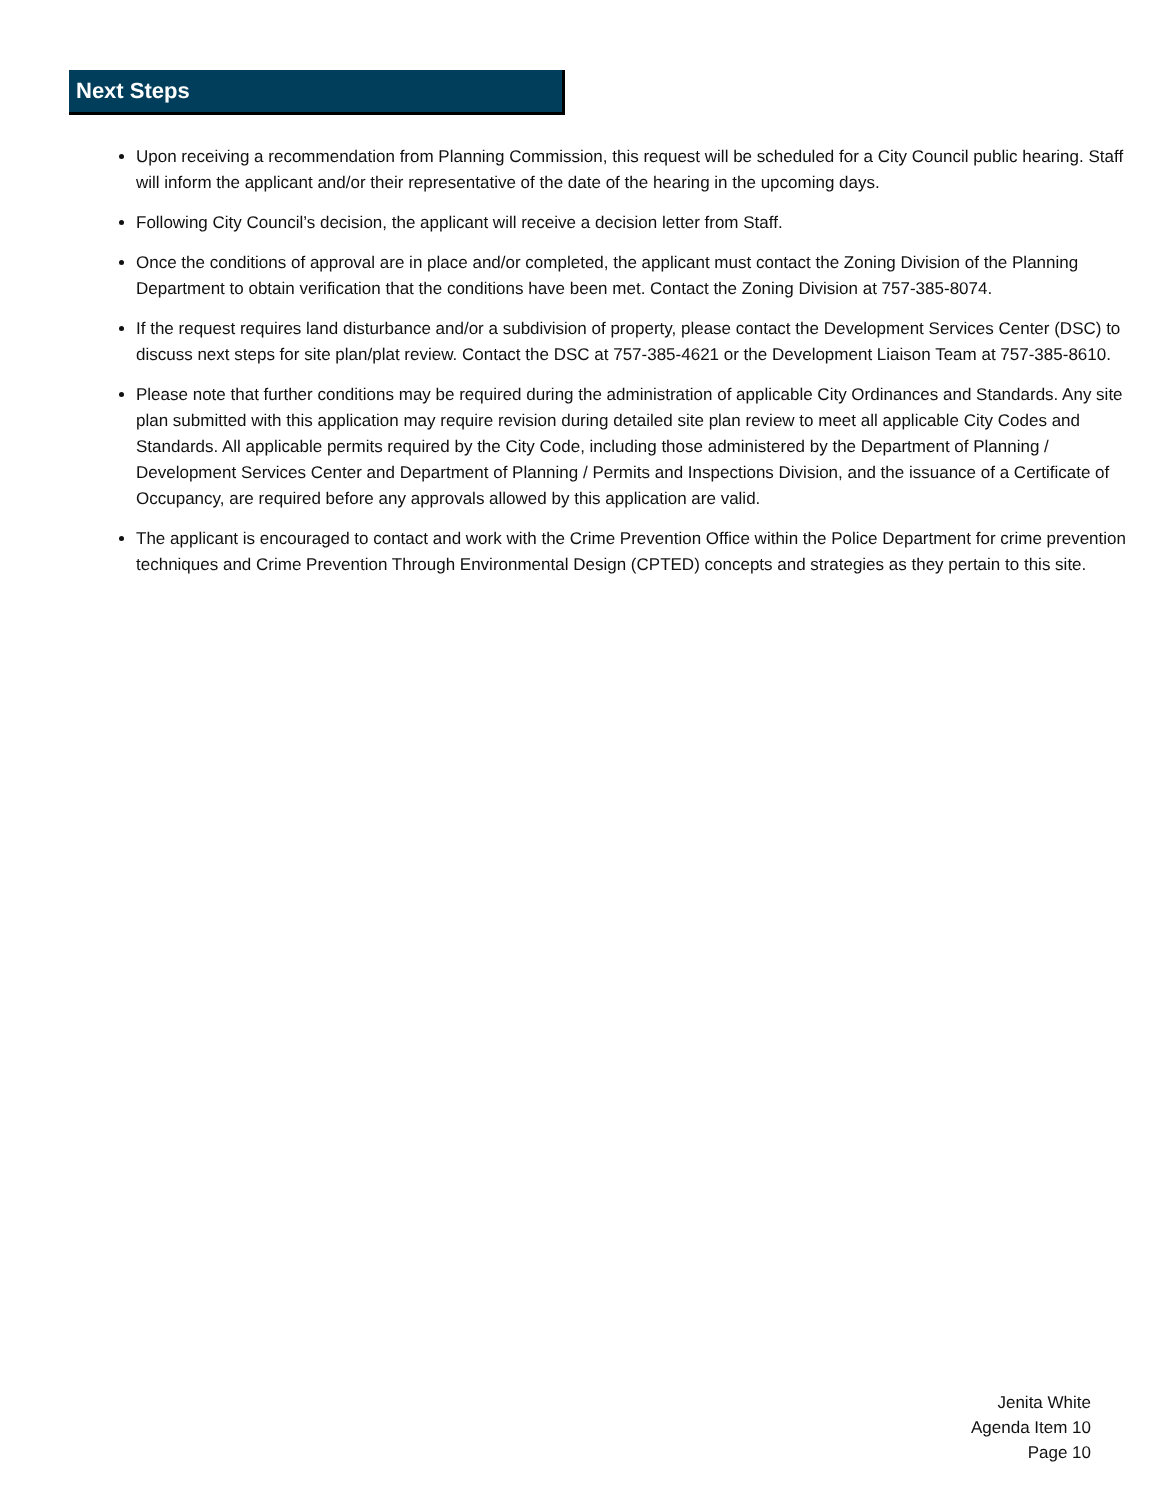Next Steps
Upon receiving a recommendation from Planning Commission, this request will be scheduled for a City Council public hearing. Staff will inform the applicant and/or their representative of the date of the hearing in the upcoming days.
Following City Council’s decision, the applicant will receive a decision letter from Staff.
Once the conditions of approval are in place and/or completed, the applicant must contact the Zoning Division of the Planning Department to obtain verification that the conditions have been met. Contact the Zoning Division at 757-385-8074.
If the request requires land disturbance and/or a subdivision of property, please contact the Development Services Center (DSC) to discuss next steps for site plan/plat review. Contact the DSC at 757-385-4621 or the Development Liaison Team at 757-385-8610.
Please note that further conditions may be required during the administration of applicable City Ordinances and Standards. Any site plan submitted with this application may require revision during detailed site plan review to meet all applicable City Codes and Standards. All applicable permits required by the City Code, including those administered by the Department of Planning / Development Services Center and Department of Planning / Permits and Inspections Division, and the issuance of a Certificate of Occupancy, are required before any approvals allowed by this application are valid.
The applicant is encouraged to contact and work with the Crime Prevention Office within the Police Department for crime prevention techniques and Crime Prevention Through Environmental Design (CPTED) concepts and strategies as they pertain to this site.
Jenita White
Agenda Item 10
Page 10